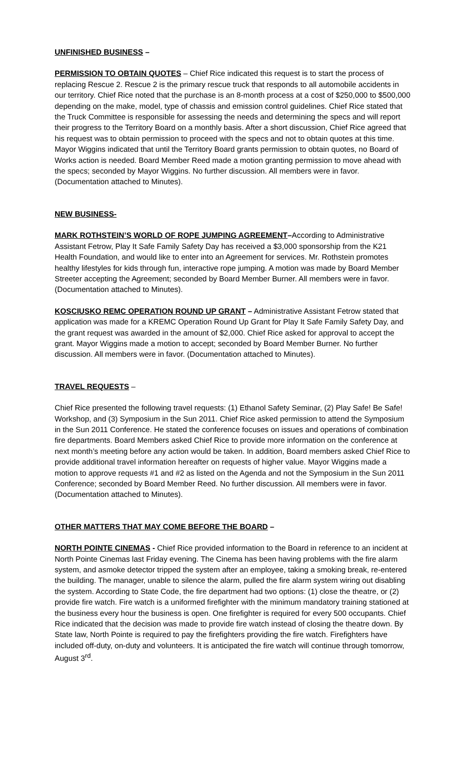UNFINISHED BUSINESS –
PERMISSION TO OBTAIN QUOTES – Chief Rice indicated this request is to start the process of replacing Rescue 2. Rescue 2 is the primary rescue truck that responds to all automobile accidents in our territory. Chief Rice noted that the purchase is an 8-month process at a cost of $250,000 to $500,000 depending on the make, model, type of chassis and emission control guidelines. Chief Rice stated that the Truck Committee is responsible for assessing the needs and determining the specs and will report their progress to the Territory Board on a monthly basis. After a short discussion, Chief Rice agreed that his request was to obtain permission to proceed with the specs and not to obtain quotes at this time. Mayor Wiggins indicated that until the Territory Board grants permission to obtain quotes, no Board of Works action is needed. Board Member Reed made a motion granting permission to move ahead with the specs; seconded by Mayor Wiggins. No further discussion. All members were in favor. (Documentation attached to Minutes).
NEW BUSINESS-
MARK ROTHSTEIN’S WORLD OF ROPE JUMPING AGREEMENT–According to Administrative Assistant Fetrow, Play It Safe Family Safety Day has received a $3,000 sponsorship from the K21 Health Foundation, and would like to enter into an Agreement for services. Mr. Rothstein promotes healthy lifestyles for kids through fun, interactive rope jumping. A motion was made by Board Member Streeter accepting the Agreement; seconded by Board Member Burner. All members were in favor. (Documentation attached to Minutes).
KOSCIUSKO REMC OPERATION ROUND UP GRANT – Administrative Assistant Fetrow stated that application was made for a KREMC Operation Round Up Grant for Play It Safe Family Safety Day, and the grant request was awarded in the amount of $2,000. Chief Rice asked for approval to accept the grant. Mayor Wiggins made a motion to accept; seconded by Board Member Burner. No further discussion. All members were in favor. (Documentation attached to Minutes).
TRAVEL REQUESTS –
Chief Rice presented the following travel requests: (1) Ethanol Safety Seminar, (2) Play Safe! Be Safe! Workshop, and (3) Symposium in the Sun 2011. Chief Rice asked permission to attend the Symposium in the Sun 2011 Conference. He stated the conference focuses on issues and operations of combination fire departments. Board Members asked Chief Rice to provide more information on the conference at next month’s meeting before any action would be taken. In addition, Board members asked Chief Rice to provide additional travel information hereafter on requests of higher value. Mayor Wiggins made a motion to approve requests #1 and #2 as listed on the Agenda and not the Symposium in the Sun 2011 Conference; seconded by Board Member Reed. No further discussion. All members were in favor. (Documentation attached to Minutes).
OTHER MATTERS THAT MAY COME BEFORE THE BOARD –
NORTH POINTE CINEMAS - Chief Rice provided information to the Board in reference to an incident at North Pointe Cinemas last Friday evening. The Cinema has been having problems with the fire alarm system, and asmoke detector tripped the system after an employee, taking a smoking break, re-entered the building. The manager, unable to silence the alarm, pulled the fire alarm system wiring out disabling the system. According to State Code, the fire department had two options: (1) close the theatre, or (2) provide fire watch. Fire watch is a uniformed firefighter with the minimum mandatory training stationed at the business every hour the business is open. One firefighter is required for every 500 occupants. Chief Rice indicated that the decision was made to provide fire watch instead of closing the theatre down. By State law, North Pointe is required to pay the firefighters providing the fire watch. Firefighters have included off-duty, on-duty and volunteers. It is anticipated the fire watch will continue through tomorrow, August 3<sup>rd</sup>.